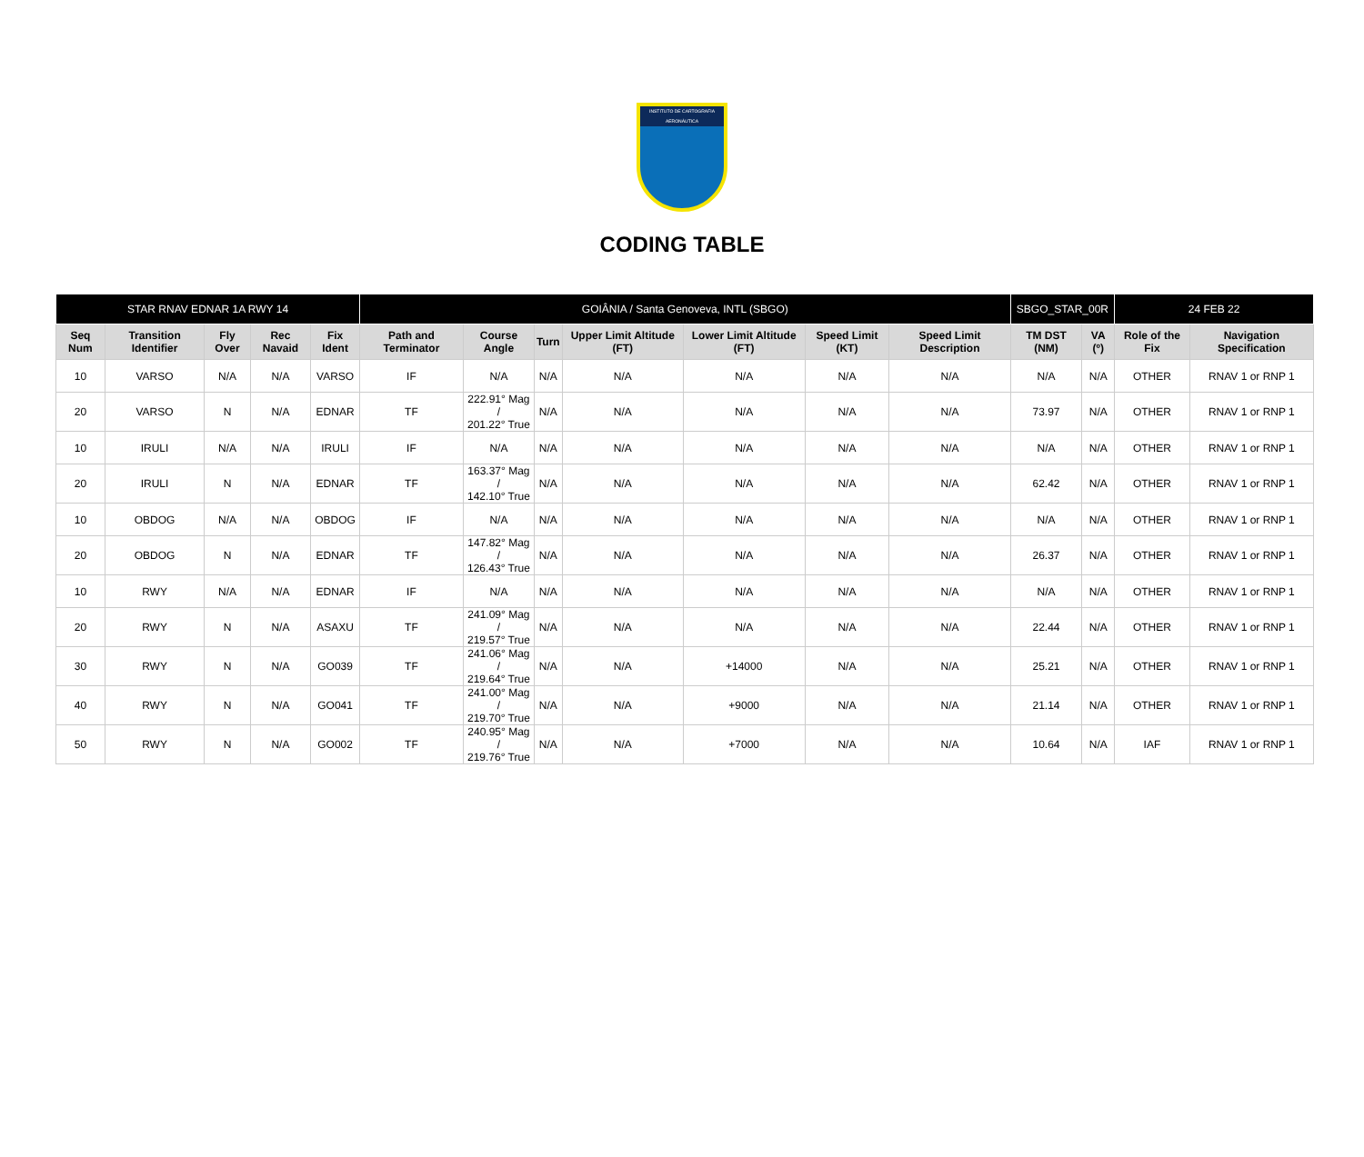INSTITUTO DE CARTOGRAFIA
AERONÁUTICA
CODING TABLE
| STAR RNAV EDNAR 1A RWY 14 | | | | | GOIÂNIA / Santa Genoveva, INTL (SBGO) | | | | | | | SBGO_STAR_00R | | 24 FEB 22 | |
| Seq Num | Transition Identifier | Fly Over | Rec Navaid | Fix Ident | Path and Terminator | Course Angle | Turn | Upper Limit Altitude (FT) | Lower Limit Altitude (FT) | Speed Limit (KT) | Speed Limit Description | TM DST (NM) | VA (º) | Role of the Fix | Navigation Specification |
| 10 | VARSO | N/A | N/A | VARSO | IF | N/A | N/A | N/A | N/A | N/A | N/A | N/A | N/A | OTHER | RNAV 1 or RNP 1 |
| 20 | VARSO | N | N/A | EDNAR | TF | 222.91° Mag / 201.22° True | N/A | N/A | N/A | N/A | N/A | 73.97 | N/A | OTHER | RNAV 1 or RNP 1 |
| 10 | IRULI | N/A | N/A | IRULI | IF | N/A | N/A | N/A | N/A | N/A | N/A | N/A | N/A | OTHER | RNAV 1 or RNP 1 |
| 20 | IRULI | N | N/A | EDNAR | TF | 163.37° Mag / 142.10° True | N/A | N/A | N/A | N/A | N/A | 62.42 | N/A | OTHER | RNAV 1 or RNP 1 |
| 10 | OBDOG | N/A | N/A | OBDOG | IF | N/A | N/A | N/A | N/A | N/A | N/A | N/A | N/A | OTHER | RNAV 1 or RNP 1 |
| 20 | OBDOG | N | N/A | EDNAR | TF | 147.82° Mag / 126.43° True | N/A | N/A | N/A | N/A | N/A | 26.37 | N/A | OTHER | RNAV 1 or RNP 1 |
| 10 | RWY | N/A | N/A | EDNAR | IF | N/A | N/A | N/A | N/A | N/A | N/A | N/A | N/A | OTHER | RNAV 1 or RNP 1 |
| 20 | RWY | N | N/A | ASAXU | TF | 241.09° Mag / 219.57° True | N/A | N/A | N/A | N/A | N/A | 22.44 | N/A | OTHER | RNAV 1 or RNP 1 |
| 30 | RWY | N | N/A | GO039 | TF | 241.06° Mag / 219.64° True | N/A | N/A | +14000 | N/A | N/A | 25.21 | N/A | OTHER | RNAV 1 or RNP 1 |
| 40 | RWY | N | N/A | GO041 | TF | 241.00° Mag / 219.70° True | N/A | N/A | +9000 | N/A | N/A | 21.14 | N/A | OTHER | RNAV 1 or RNP 1 |
| 50 | RWY | N | N/A | GO002 | TF | 240.95° Mag / 219.76° True | N/A | N/A | +7000 | N/A | N/A | 10.64 | N/A | IAF | RNAV 1 or RNP 1 |